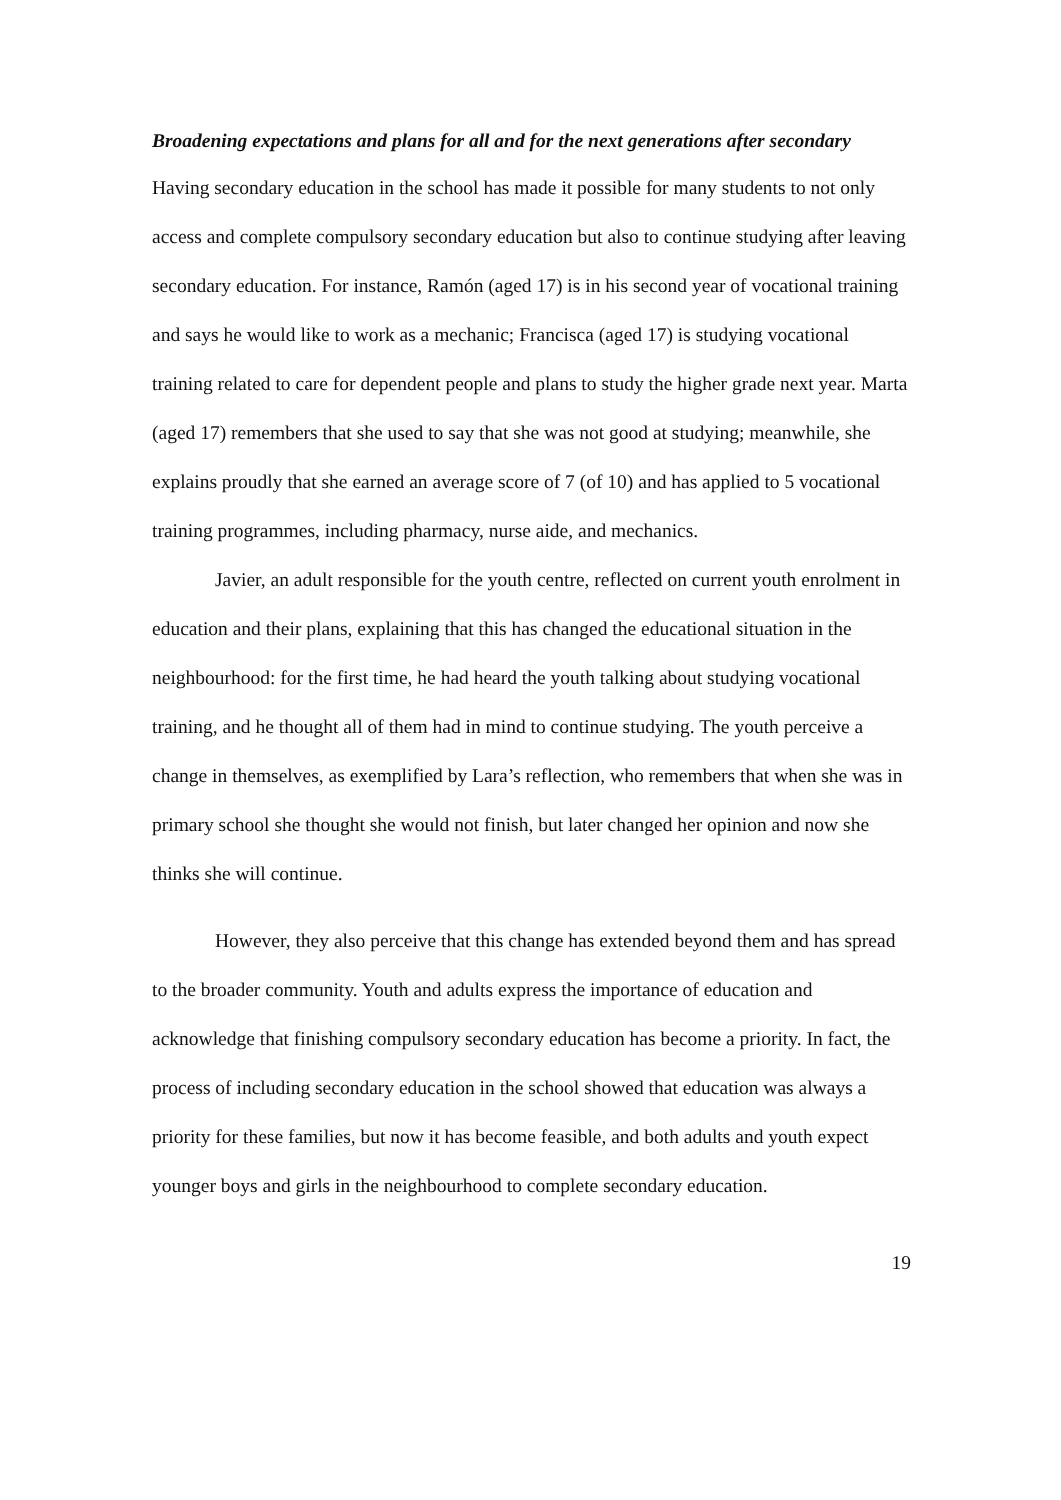Broadening expectations and plans for all and for the next generations after secondary
Having secondary education in the school has made it possible for many students to not only access and complete compulsory secondary education but also to continue studying after leaving secondary education. For instance, Ramón (aged 17) is in his second year of vocational training and says he would like to work as a mechanic; Francisca (aged 17) is studying vocational training related to care for dependent people and plans to study the higher grade next year. Marta (aged 17) remembers that she used to say that she was not good at studying; meanwhile, she explains proudly that she earned an average score of 7 (of 10) and has applied to 5 vocational training programmes, including pharmacy, nurse aide, and mechanics.
Javier, an adult responsible for the youth centre, reflected on current youth enrolment in education and their plans, explaining that this has changed the educational situation in the neighbourhood: for the first time, he had heard the youth talking about studying vocational training, and he thought all of them had in mind to continue studying. The youth perceive a change in themselves, as exemplified by Lara’s reflection, who remembers that when she was in primary school she thought she would not finish, but later changed her opinion and now she thinks she will continue.
However, they also perceive that this change has extended beyond them and has spread to the broader community. Youth and adults express the importance of education and acknowledge that finishing compulsory secondary education has become a priority. In fact, the process of including secondary education in the school showed that education was always a priority for these families, but now it has become feasible, and both adults and youth expect younger boys and girls in the neighbourhood to complete secondary education.
19